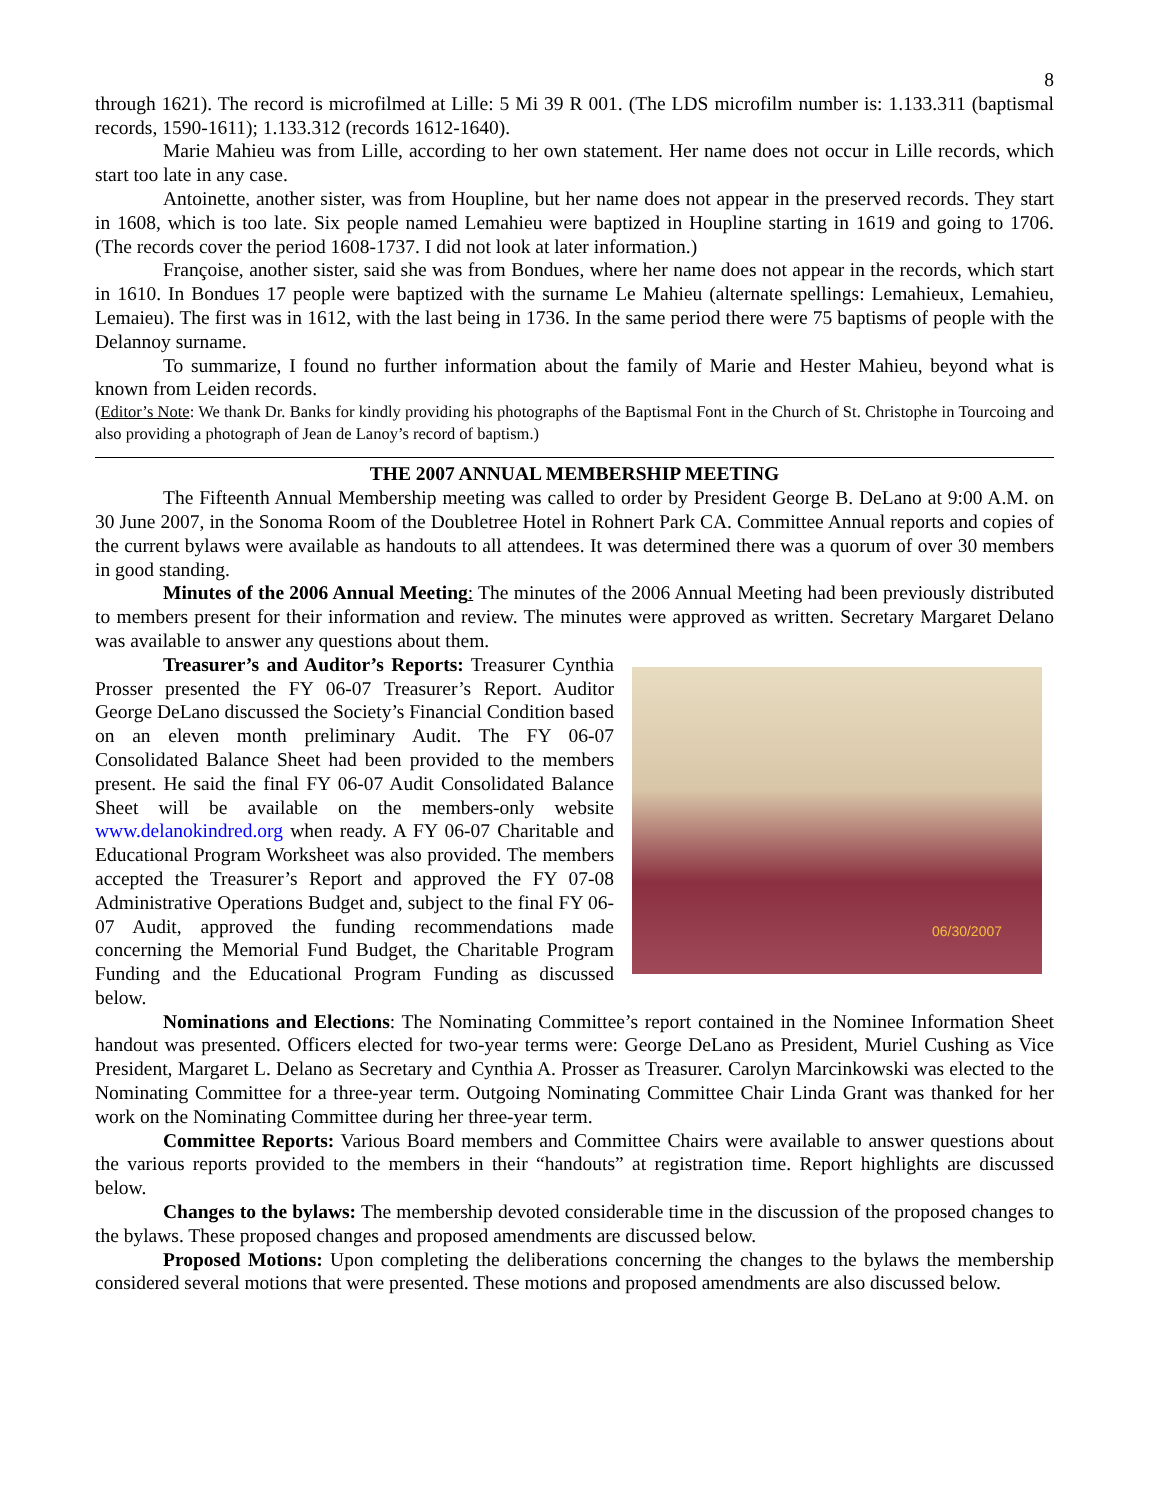8
through 1621). The record is microfilmed at Lille: 5 Mi 39 R 001. (The LDS microfilm number is: 1.133.311 (baptismal records, 1590-1611); 1.133.312 (records 1612-1640).
Marie Mahieu was from Lille, according to her own statement. Her name does not occur in Lille records, which start too late in any case.
Antoinette, another sister, was from Houpline, but her name does not appear in the preserved records. They start in 1608, which is too late. Six people named Lemahieu were baptized in Houpline starting in 1619 and going to 1706. (The records cover the period 1608-1737. I did not look at later information.)
Françoise, another sister, said she was from Bondues, where her name does not appear in the records, which start in 1610. In Bondues 17 people were baptized with the surname Le Mahieu (alternate spellings: Lemahieux, Lemahieu, Lemaieu). The first was in 1612, with the last being in 1736. In the same period there were 75 baptisms of people with the Delannoy surname.
To summarize, I found no further information about the family of Marie and Hester Mahieu, beyond what is known from Leiden records.
(Editor’s Note: We thank Dr. Banks for kindly providing his photographs of the Baptismal Font in the Church of St. Christophe in Tourcoing and also providing a photograph of Jean de Lanoy’s record of baptism.)
THE 2007 ANNUAL MEMBERSHIP MEETING
The Fifteenth Annual Membership meeting was called to order by President George B. DeLano at 9:00 A.M. on 30 June 2007, in the Sonoma Room of the Doubletree Hotel in Rohnert Park CA. Committee Annual reports and copies of the current bylaws were available as handouts to all attendees. It was determined there was a quorum of over 30 members in good standing.
Minutes of the 2006 Annual Meeting: The minutes of the 2006 Annual Meeting had been previously distributed to members present for their information and review. The minutes were approved as written. Secretary Margaret Delano was available to answer any questions about them.
06/30/2007
Treasurer’s and Auditor’s Reports: Treasurer Cynthia Prosser presented the FY 06-07 Treasurer’s Report. Auditor George DeLano discussed the Society’s Financial Condition based on an eleven month preliminary Audit. The FY 06-07 Consolidated Balance Sheet had been provided to the members present. He said the final FY 06-07 Audit Consolidated Balance Sheet will be available on the members-only website www.delanokindred.org when ready. A FY 06-07 Charitable and Educational Program Worksheet was also provided. The members accepted the Treasurer’s Report and approved the FY 07-08 Administrative Operations Budget and, subject to the final FY 06-07 Audit, approved the funding recommendations made concerning the Memorial Fund Budget, the Charitable Program Funding and the Educational Program Funding as discussed below.
Nominations and Elections: The Nominating Committee’s report contained in the Nominee Information Sheet handout was presented. Officers elected for two-year terms were: George DeLano as President, Muriel Cushing as Vice President, Margaret L. Delano as Secretary and Cynthia A. Prosser as Treasurer. Carolyn Marcinkowski was elected to the Nominating Committee for a three-year term. Outgoing Nominating Committee Chair Linda Grant was thanked for her work on the Nominating Committee during her three-year term.
Committee Reports: Various Board members and Committee Chairs were available to answer questions about the various reports provided to the members in their “handouts” at registration time. Report highlights are discussed below.
Changes to the bylaws: The membership devoted considerable time in the discussion of the proposed changes to the bylaws. These proposed changes and proposed amendments are discussed below.
Proposed Motions: Upon completing the deliberations concerning the changes to the bylaws the membership considered several motions that were presented. These motions and proposed amendments are also discussed below.